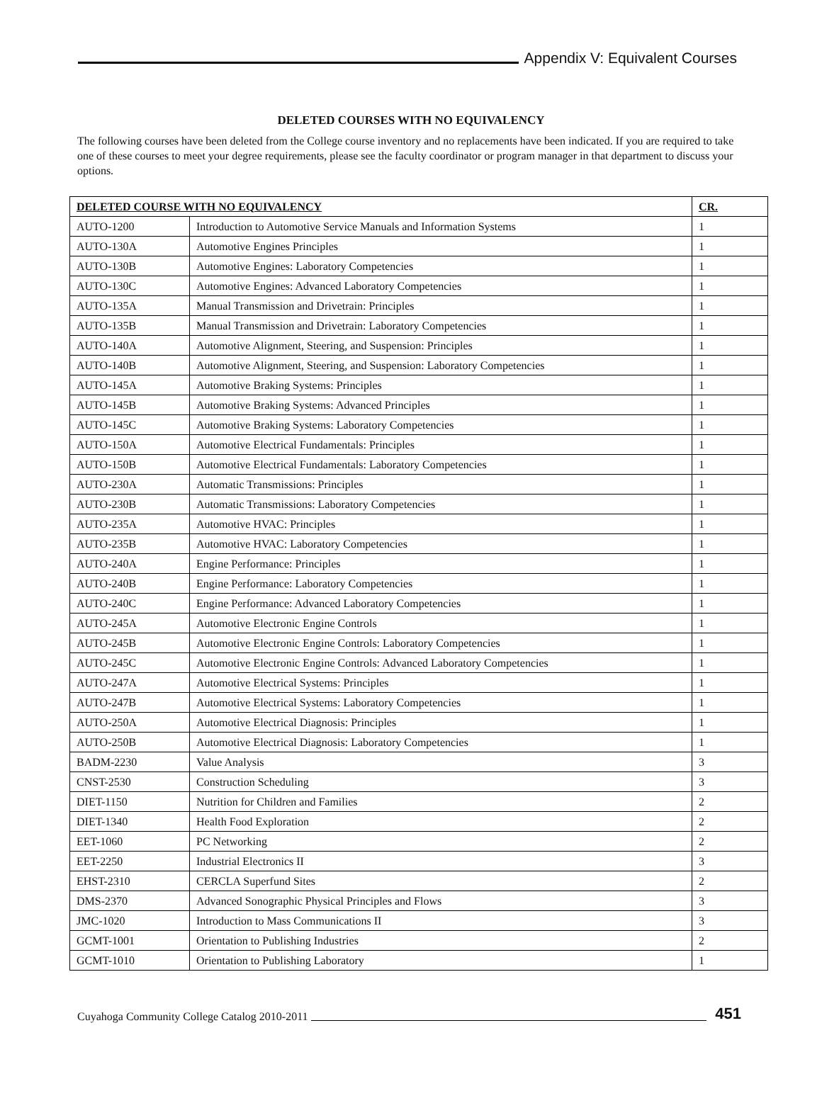Appendix V: Equivalent Courses
DELETED COURSES WITH NO EQUIVALENCY
The following courses have been deleted from the College course inventory and no replacements have been indicated. If you are required to take one of these courses to meet your degree requirements, please see the faculty coordinator or program manager in that department to discuss your options.
| DELETED COURSE WITH NO EQUIVALENCY | | CR. |
| --- | --- | --- |
| AUTO-1200 | Introduction to Automotive Service Manuals and Information Systems | 1 |
| AUTO-130A | Automotive Engines Principles | 1 |
| AUTO-130B | Automotive Engines: Laboratory Competencies | 1 |
| AUTO-130C | Automotive Engines: Advanced Laboratory Competencies | 1 |
| AUTO-135A | Manual Transmission and Drivetrain: Principles | 1 |
| AUTO-135B | Manual Transmission and Drivetrain: Laboratory Competencies | 1 |
| AUTO-140A | Automotive Alignment, Steering, and Suspension: Principles | 1 |
| AUTO-140B | Automotive Alignment, Steering, and Suspension: Laboratory Competencies | 1 |
| AUTO-145A | Automotive Braking Systems: Principles | 1 |
| AUTO-145B | Automotive Braking Systems: Advanced Principles | 1 |
| AUTO-145C | Automotive Braking Systems: Laboratory Competencies | 1 |
| AUTO-150A | Automotive Electrical Fundamentals: Principles | 1 |
| AUTO-150B | Automotive Electrical Fundamentals: Laboratory Competencies | 1 |
| AUTO-230A | Automatic Transmissions: Principles | 1 |
| AUTO-230B | Automatic Transmissions: Laboratory Competencies | 1 |
| AUTO-235A | Automotive HVAC: Principles | 1 |
| AUTO-235B | Automotive HVAC: Laboratory Competencies | 1 |
| AUTO-240A | Engine Performance: Principles | 1 |
| AUTO-240B | Engine Performance: Laboratory Competencies | 1 |
| AUTO-240C | Engine Performance: Advanced Laboratory Competencies | 1 |
| AUTO-245A | Automotive Electronic Engine Controls | 1 |
| AUTO-245B | Automotive Electronic Engine Controls: Laboratory Competencies | 1 |
| AUTO-245C | Automotive Electronic Engine Controls: Advanced Laboratory Competencies | 1 |
| AUTO-247A | Automotive Electrical Systems: Principles | 1 |
| AUTO-247B | Automotive Electrical Systems: Laboratory Competencies | 1 |
| AUTO-250A | Automotive Electrical Diagnosis: Principles | 1 |
| AUTO-250B | Automotive Electrical Diagnosis: Laboratory Competencies | 1 |
| BADM-2230 | Value Analysis | 3 |
| CNST-2530 | Construction Scheduling | 3 |
| DIET-1150 | Nutrition for Children and Families | 2 |
| DIET-1340 | Health Food Exploration | 2 |
| EET-1060 | PC Networking | 2 |
| EET-2250 | Industrial Electronics II | 3 |
| EHST-2310 | CERCLA Superfund Sites | 2 |
| DMS-2370 | Advanced Sonographic Physical Principles and Flows | 3 |
| JMC-1020 | Introduction to Mass Communications II | 3 |
| GCMT-1001 | Orientation to Publishing Industries | 2 |
| GCMT-1010 | Orientation to Publishing Laboratory | 1 |
Cuyahoga Community College Catalog 2010-2011
451